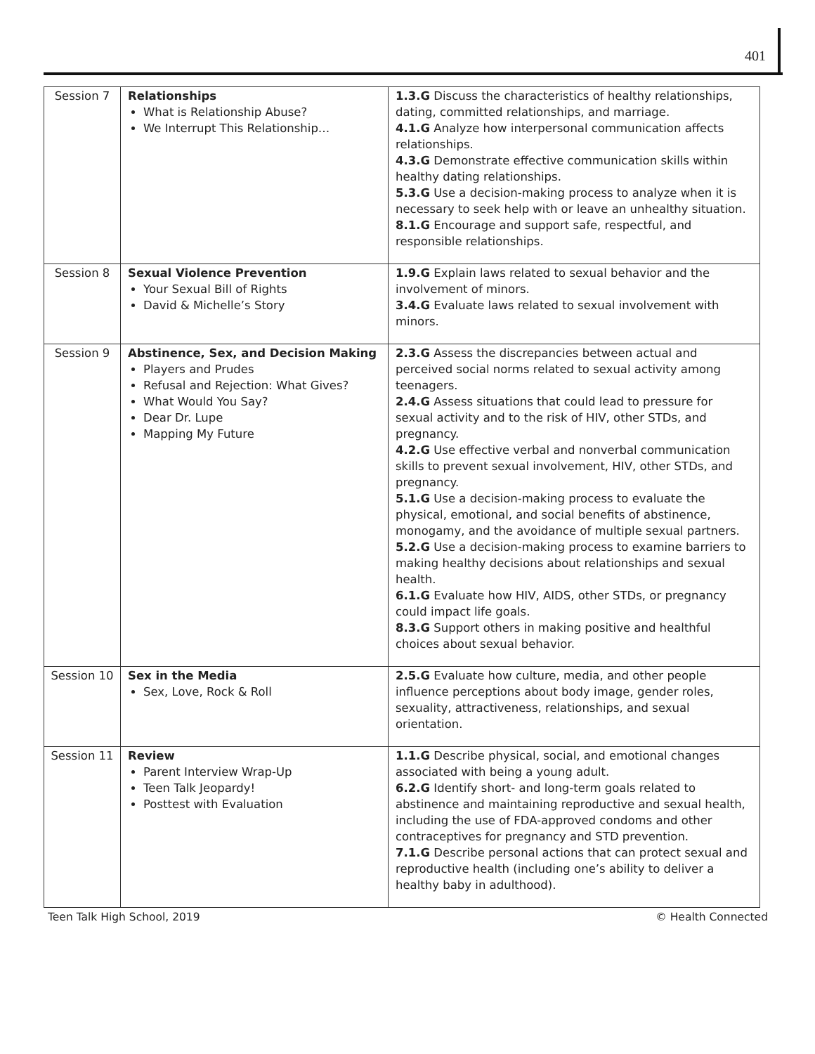401
| Session 7 | Relationships What is Relationship Abuse? We Interrupt This Relationship… | 1.3.G Discuss the characteristics of healthy relationships, dating, committed relationships, and marriage. 4.1.G Analyze how interpersonal communication affects relationships. 4.3.G Demonstrate effective communication skills within healthy dating relationships. 5.3.G Use a decision-making process to analyze when it is necessary to seek help with or leave an unhealthy situation. 8.1.G Encourage and support safe, respectful, and responsible relationships. |
| Session 8 | Sexual Violence Prevention Your Sexual Bill of Rights David & Michelle’s Story | 1.9.G Explain laws related to sexual behavior and the involvement of minors. 3.4.G Evaluate laws related to sexual involvement with minors. |
| Session 9 | Abstinence, Sex, and Decision Making Players and Prudes Refusal and Rejection: What Gives? What Would You Say? Dear Dr. Lupe Mapping My Future | 2.3.G Assess the discrepancies between actual and perceived social norms related to sexual activity among teenagers. 2.4.G Assess situations that could lead to pressure for sexual activity and to the risk of HIV, other STDs, and pregnancy. 4.2.G Use effective verbal and nonverbal communication skills to prevent sexual involvement, HIV, other STDs, and pregnancy. 5.1.G Use a decision-making process to evaluate the physical, emotional, and social benefits of abstinence, monogamy, and the avoidance of multiple sexual partners. 5.2.G Use a decision-making process to examine barriers to making healthy decisions about relationships and sexual health. 6.1.G Evaluate how HIV, AIDS, other STDs, or pregnancy could impact life goals. 8.3.G Support others in making positive and healthful choices about sexual behavior. |
| Session 10 | Sex in the Media Sex, Love, Rock & Roll | 2.5.G Evaluate how culture, media, and other people influence perceptions about body image, gender roles, sexuality, attractiveness, relationships, and sexual orientation. |
| Session 11 | Review Parent Interview Wrap-Up Teen Talk Jeopardy! Posttest with Evaluation | 1.1.G Describe physical, social, and emotional changes associated with being a young adult. 6.2.G Identify short- and long-term goals related to abstinence and maintaining reproductive and sexual health, including the use of FDA-approved condoms and other contraceptives for pregnancy and STD prevention. 7.1.G Describe personal actions that can protect sexual and reproductive health (including one’s ability to deliver a healthy baby in adulthood). |
Teen Talk High School, 2019 © Health Connected